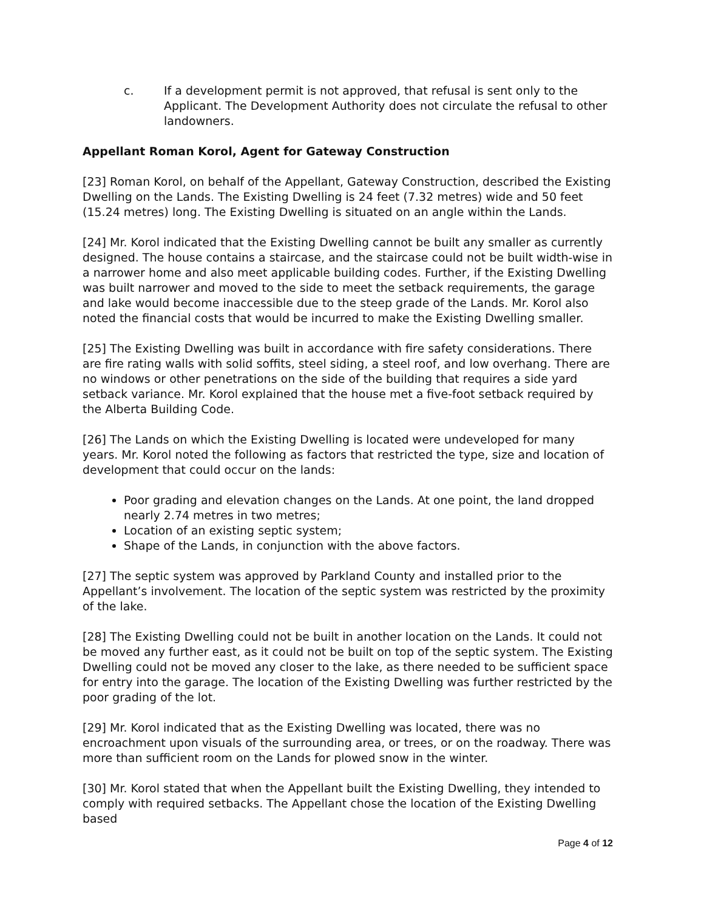c. If a development permit is not approved, that refusal is sent only to the Applicant. The Development Authority does not circulate the refusal to other landowners.
Appellant Roman Korol, Agent for Gateway Construction
[23] Roman Korol, on behalf of the Appellant, Gateway Construction, described the Existing Dwelling on the Lands. The Existing Dwelling is 24 feet (7.32 metres) wide and 50 feet (15.24 metres) long. The Existing Dwelling is situated on an angle within the Lands.
[24] Mr. Korol indicated that the Existing Dwelling cannot be built any smaller as currently designed. The house contains a staircase, and the staircase could not be built width-wise in a narrower home and also meet applicable building codes. Further, if the Existing Dwelling was built narrower and moved to the side to meet the setback requirements, the garage and lake would become inaccessible due to the steep grade of the Lands. Mr. Korol also noted the financial costs that would be incurred to make the Existing Dwelling smaller.
[25] The Existing Dwelling was built in accordance with fire safety considerations. There are fire rating walls with solid soffits, steel siding, a steel roof, and low overhang. There are no windows or other penetrations on the side of the building that requires a side yard setback variance. Mr. Korol explained that the house met a five-foot setback required by the Alberta Building Code.
[26] The Lands on which the Existing Dwelling is located were undeveloped for many years. Mr. Korol noted the following as factors that restricted the type, size and location of development that could occur on the lands:
Poor grading and elevation changes on the Lands. At one point, the land dropped nearly 2.74 metres in two metres;
Location of an existing septic system;
Shape of the Lands, in conjunction with the above factors.
[27] The septic system was approved by Parkland County and installed prior to the Appellant’s involvement. The location of the septic system was restricted by the proximity of the lake.
[28] The Existing Dwelling could not be built in another location on the Lands. It could not be moved any further east, as it could not be built on top of the septic system. The Existing Dwelling could not be moved any closer to the lake, as there needed to be sufficient space for entry into the garage. The location of the Existing Dwelling was further restricted by the poor grading of the lot.
[29] Mr. Korol indicated that as the Existing Dwelling was located, there was no encroachment upon visuals of the surrounding area, or trees, or on the roadway. There was more than sufficient room on the Lands for plowed snow in the winter.
[30] Mr. Korol stated that when the Appellant built the Existing Dwelling, they intended to comply with required setbacks. The Appellant chose the location of the Existing Dwelling based
Page 4 of 12